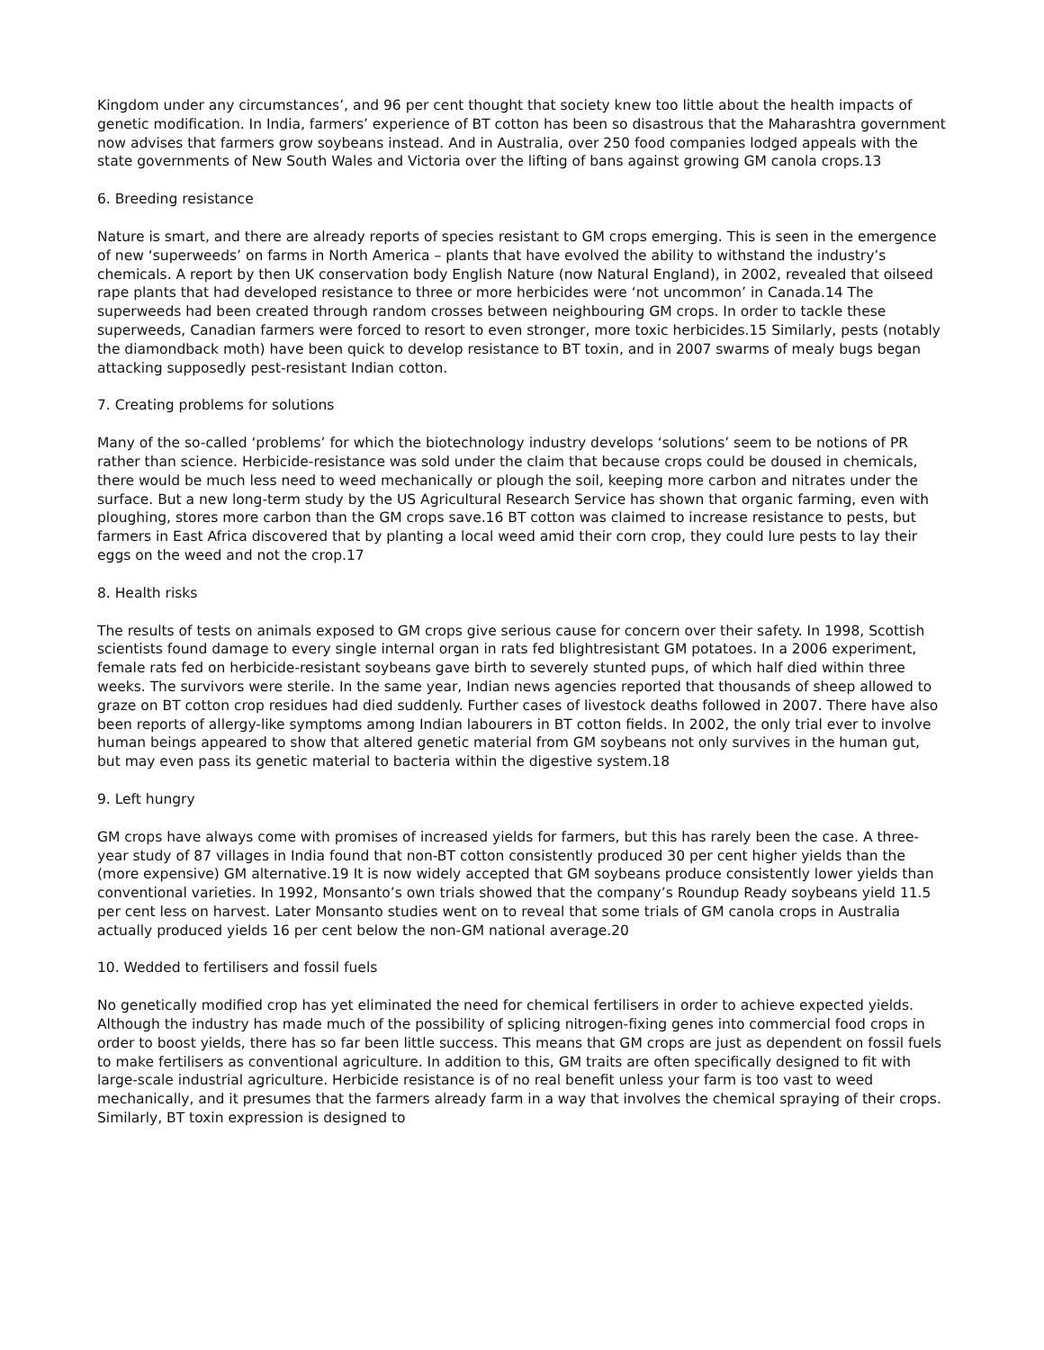Kingdom under any circumstances’, and 96 per cent thought that society knew too little about the health impacts of genetic modification. In India, farmers’ experience of BT cotton has been so disastrous that the Maharashtra government now advises that farmers grow soybeans instead. And in Australia, over 250 food companies lodged appeals with the state governments of New South Wales and Victoria over the lifting of bans against growing GM canola crops.13
6. Breeding resistance
Nature is smart, and there are already reports of species resistant to GM crops emerging. This is seen in the emergence of new ‘superweeds’ on farms in North America – plants that have evolved the ability to withstand the industry’s chemicals. A report by then UK conservation body English Nature (now Natural England), in 2002, revealed that oilseed rape plants that had developed resistance to three or more herbicides were ‘not uncommon’ in Canada.14 The superweeds had been created through random crosses between neighbouring GM crops. In order to tackle these superweeds, Canadian farmers were forced to resort to even stronger, more toxic herbicides.15 Similarly, pests (notably the diamondback moth) have been quick to develop resistance to BT toxin, and in 2007 swarms of mealy bugs began attacking supposedly pest-resistant Indian cotton.
7. Creating problems for solutions
Many of the so-called ‘problems’ for which the biotechnology industry develops ‘solutions’ seem to be notions of PR rather than science. Herbicide-resistance was sold under the claim that because crops could be doused in chemicals, there would be much less need to weed mechanically or plough the soil, keeping more carbon and nitrates under the surface. But a new long-term study by the US Agricultural Research Service has shown that organic farming, even with ploughing, stores more carbon than the GM crops save.16 BT cotton was claimed to increase resistance to pests, but farmers in East Africa discovered that by planting a local weed amid their corn crop, they could lure pests to lay their eggs on the weed and not the crop.17
8. Health risks
The results of tests on animals exposed to GM crops give serious cause for concern over their safety. In 1998, Scottish scientists found damage to every single internal organ in rats fed blightresistant GM potatoes. In a 2006 experiment, female rats fed on herbicide-resistant soybeans gave birth to severely stunted pups, of which half died within three weeks. The survivors were sterile. In the same year, Indian news agencies reported that thousands of sheep allowed to graze on BT cotton crop residues had died suddenly. Further cases of livestock deaths followed in 2007. There have also been reports of allergy-like symptoms among Indian labourers in BT cotton fields. In 2002, the only trial ever to involve human beings appeared to show that altered genetic material from GM soybeans not only survives in the human gut, but may even pass its genetic material to bacteria within the digestive system.18
9. Left hungry
GM crops have always come with promises of increased yields for farmers, but this has rarely been the case. A three-year study of 87 villages in India found that non-BT cotton consistently produced 30 per cent higher yields than the (more expensive) GM alternative.19 It is now widely accepted that GM soybeans produce consistently lower yields than conventional varieties. In 1992, Monsanto’s own trials showed that the company’s Roundup Ready soybeans yield 11.5 per cent less on harvest. Later Monsanto studies went on to reveal that some trials of GM canola crops in Australia actually produced yields 16 per cent below the non-GM national average.20
10. Wedded to fertilisers and fossil fuels
No genetically modified crop has yet eliminated the need for chemical fertilisers in order to achieve expected yields. Although the industry has made much of the possibility of splicing nitrogen-fixing genes into commercial food crops in order to boost yields, there has so far been little success. This means that GM crops are just as dependent on fossil fuels to make fertilisers as conventional agriculture. In addition to this, GM traits are often specifically designed to fit with large-scale industrial agriculture. Herbicide resistance is of no real benefit unless your farm is too vast to weed mechanically, and it presumes that the farmers already farm in a way that involves the chemical spraying of their crops. Similarly, BT toxin expression is designed to